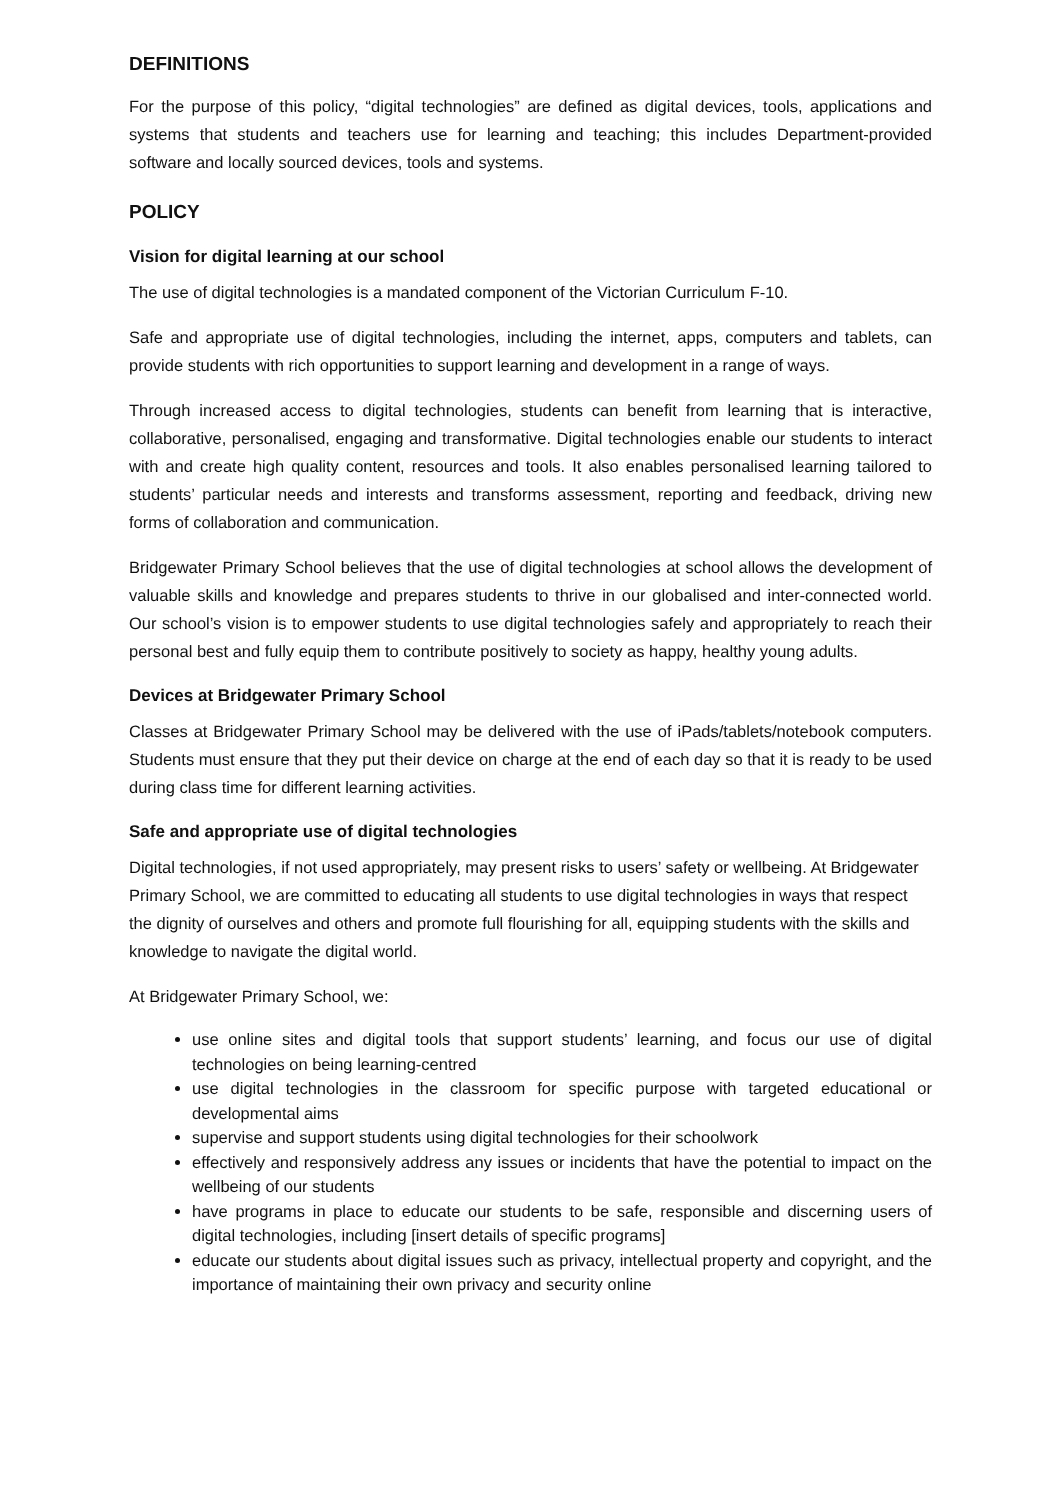DEFINITIONS
For the purpose of this policy, “digital technologies” are defined as digital devices, tools, applications and systems that students and teachers use for learning and teaching; this includes Department-provided software and locally sourced devices, tools and systems.
POLICY
Vision for digital learning at our school
The use of digital technologies is a mandated component of the Victorian Curriculum F-10.
Safe and appropriate use of digital technologies, including the internet, apps, computers and tablets, can provide students with rich opportunities to support learning and development in a range of ways.
Through increased access to digital technologies, students can benefit from learning that is interactive, collaborative, personalised, engaging and transformative. Digital technologies enable our students to interact with and create high quality content, resources and tools. It also enables personalised learning tailored to students’ particular needs and interests and transforms assessment, reporting and feedback, driving new forms of collaboration and communication.
Bridgewater Primary School believes that the use of digital technologies at school allows the development of valuable skills and knowledge and prepares students to thrive in our globalised and inter-connected world. Our school’s vision is to empower students to use digital technologies safely and appropriately to reach their personal best and fully equip them to contribute positively to society as happy, healthy young adults.
Devices at Bridgewater Primary School
Classes at Bridgewater Primary School may be delivered with the use of iPads/tablets/notebook computers. Students must ensure that they put their device on charge at the end of each day so that it is ready to be used during class time for different learning activities.
Safe and appropriate use of digital technologies
Digital technologies, if not used appropriately, may present risks to users’ safety or wellbeing. At Bridgewater Primary School, we are committed to educating all students to use digital technologies in ways that respect the dignity of ourselves and others and promote full flourishing for all, equipping students with the skills and knowledge to navigate the digital world.
At Bridgewater Primary School, we:
use online sites and digital tools that support students’ learning, and focus our use of digital technologies on being learning-centred
use digital technologies in the classroom for specific purpose with targeted educational or developmental aims
supervise and support students using digital technologies for their schoolwork
effectively and responsively address any issues or incidents that have the potential to impact on the wellbeing of our students
have programs in place to educate our students to be safe, responsible and discerning users of digital technologies, including [insert details of specific programs]
educate our students about digital issues such as privacy, intellectual property and copyright, and the importance of maintaining their own privacy and security online